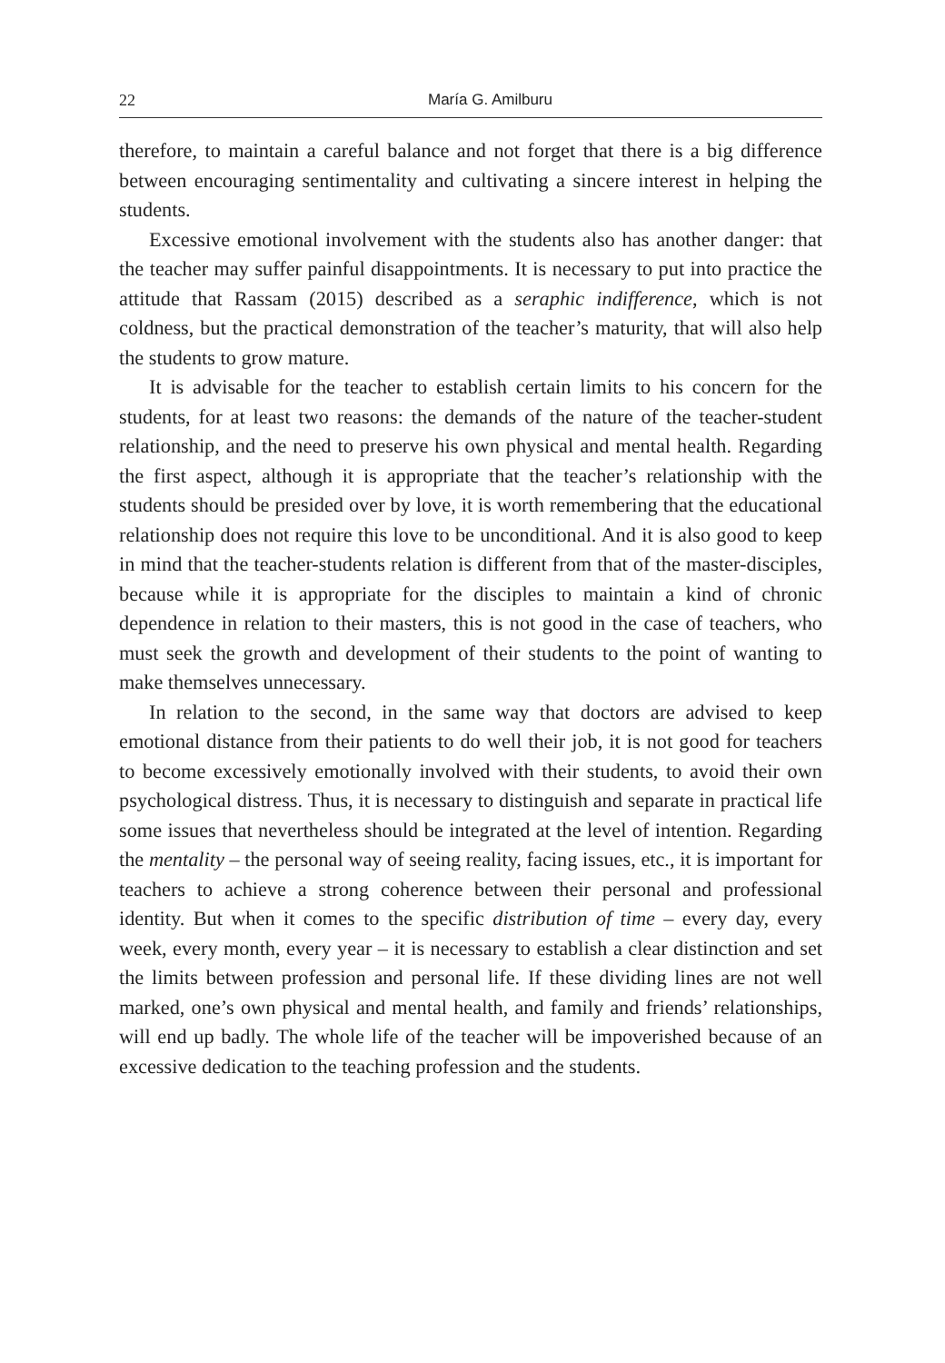22 María G. Amilburu
therefore, to maintain a careful balance and not forget that there is a big difference between encouraging sentimentality and cultivating a sincere interest in helping the students.
Excessive emotional involvement with the students also has another danger: that the teacher may suffer painful disappointments. It is necessary to put into practice the attitude that Rassam (2015) described as a seraphic indifference, which is not coldness, but the practical demonstration of the teacher’s maturity, that will also help the students to grow mature.
It is advisable for the teacher to establish certain limits to his concern for the students, for at least two reasons: the demands of the nature of the teacher-student relationship, and the need to preserve his own physical and mental health. Regarding the first aspect, although it is appropriate that the teacher’s relationship with the students should be presided over by love, it is worth remembering that the educational relationship does not require this love to be unconditional. And it is also good to keep in mind that the teacher-students relation is different from that of the master-disciples, because while it is appropriate for the disciples to maintain a kind of chronic dependence in relation to their masters, this is not good in the case of teachers, who must seek the growth and development of their students to the point of wanting to make themselves unnecessary.
In relation to the second, in the same way that doctors are advised to keep emotional distance from their patients to do well their job, it is not good for teachers to become excessively emotionally involved with their students, to avoid their own psychological distress. Thus, it is necessary to distinguish and separate in practical life some issues that nevertheless should be integrated at the level of intention. Regarding the mentality – the personal way of seeing reality, facing issues, etc., it is important for teachers to achieve a strong coherence between their personal and professional identity. But when it comes to the specific distribution of time – every day, every week, every month, every year – it is necessary to establish a clear distinction and set the limits between profession and personal life. If these dividing lines are not well marked, one’s own physical and mental health, and family and friends’ relationships, will end up badly. The whole life of the teacher will be impoverished because of an excessive dedication to the teaching profession and the students.